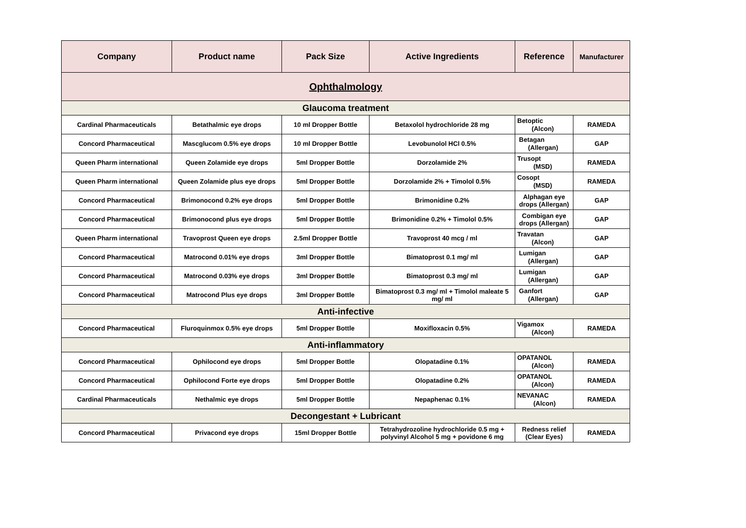| Company | Product name | Pack Size | Active Ingredients | Reference | Manufacturer |
| --- | --- | --- | --- | --- | --- |
| Ophthalmology | | | | | |
| Glaucoma treatment | | | | | |
| Cardinal Pharmaceuticals | Betathalmic eye drops | 10 ml Dropper Bottle | Betaxolol hydrochloride 28 mg | Betoptic (Alcon) | RAMEDA |
| Concord Pharmaceutical | Mascglucom 0.5% eye drops | 10 ml Dropper Bottle | Levobunolol HCl 0.5% | Betagan (Allergan) | GAP |
| Queen Pharm international | Queen Zolamide eye drops | 5ml Dropper Bottle | Dorzolamide 2% | Trusopt (MSD) | RAMEDA |
| Queen Pharm international | Queen Zolamide plus eye drops | 5ml Dropper Bottle | Dorzolamide 2% + Timolol 0.5% | Cosopt (MSD) | RAMEDA |
| Concord Pharmaceutical | Brimonocond 0.2% eye drops | 5ml Dropper Bottle | Brimonidine 0.2% | Alphagan eye drops (Allergan) | GAP |
| Concord Pharmaceutical | Brimonocond plus eye drops | 5ml Dropper Bottle | Brimonidine 0.2% + Timolol 0.5% | Combigan eye drops (Allergan) | GAP |
| Queen Pharm international | Travoprost Queen eye drops | 2.5ml Dropper Bottle | Travoprost 40 mcg / ml | Travatan (Alcon) | GAP |
| Concord Pharmaceutical | Matrocond 0.01% eye drops | 3ml Dropper Bottle | Bimatoprost 0.1 mg/ ml | Lumigan (Allergan) | GAP |
| Concord Pharmaceutical | Matrocond 0.03% eye drops | 3ml Dropper Bottle | Bimatoprost 0.3 mg/ ml | Lumigan (Allergan) | GAP |
| Concord Pharmaceutical | Matrocond Plus eye drops | 3ml Dropper Bottle | Bimatoprost 0.3 mg/ ml + Timolol maleate 5 mg/ ml | Ganfort (Allergan) | GAP |
| Anti-infective | | | | | |
| Concord Pharmaceutical | Fluroquinmox 0.5% eye drops | 5ml Dropper Bottle | Moxifloxacin 0.5% | Vigamox (Alcon) | RAMEDA |
| Anti-inflammatory | | | | | |
| Concord Pharmaceutical | Ophilocond eye drops | 5ml Dropper Bottle | Olopatadine 0.1% | OPATANOL (Alcon) | RAMEDA |
| Concord Pharmaceutical | Ophilocond Forte eye drops | 5ml Dropper Bottle | Olopatadine 0.2% | OPATANOL (Alcon) | RAMEDA |
| Cardinal Pharmaceuticals | Nethalmic eye drops | 5ml Dropper Bottle | Nepaphenac 0.1% | NEVANAC (Alcon) | RAMEDA |
| Decongestant + Lubricant | | | | | |
| Concord Pharmaceutical | Privacond eye drops | 15ml Dropper Bottle | Tetrahydrozoline hydrochloride 0.5 mg + polyvinyl Alcohol 5 mg + povidone 6 mg | Redness relief (Clear Eyes) | RAMEDA |